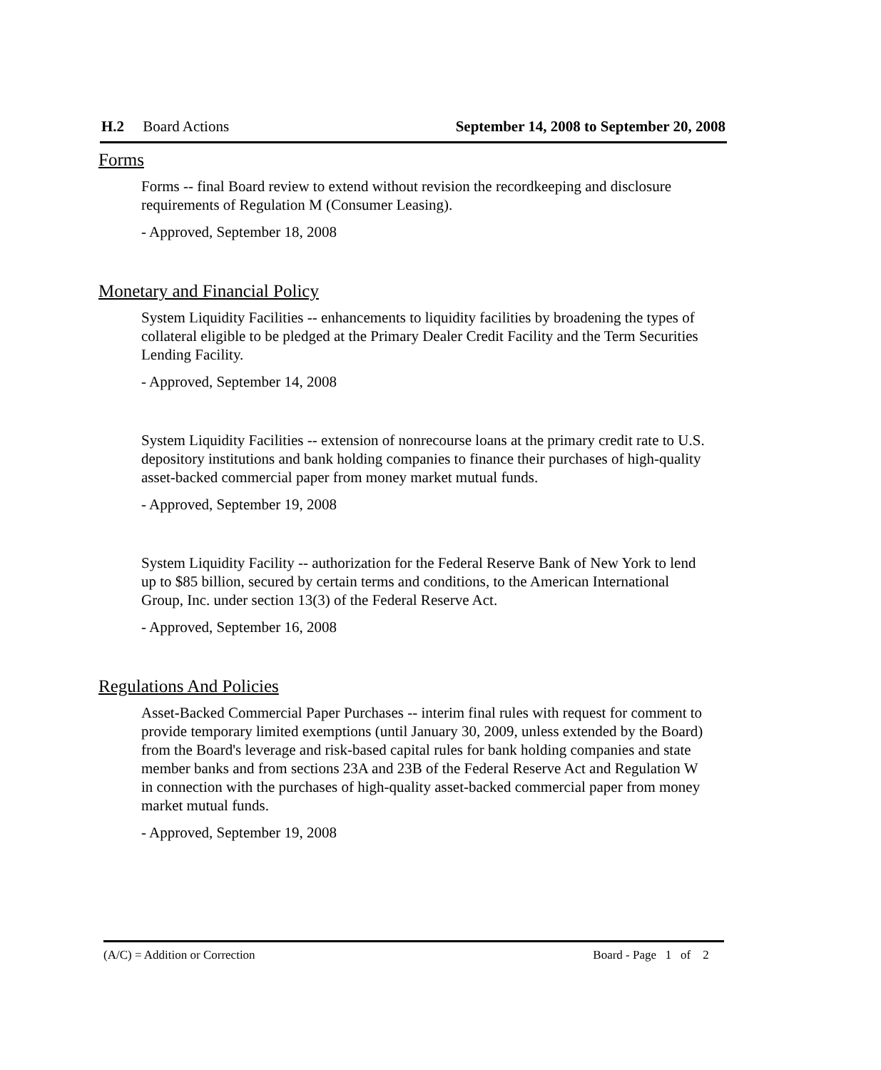H.2 Board Actions September 14, 2008 to September 20, 2008
Forms
Forms -- final Board review to extend without revision the recordkeeping and disclosure requirements of Regulation M (Consumer Leasing).
- Approved, September 18, 2008
Monetary and Financial Policy
System Liquidity Facilities -- enhancements to liquidity facilities by broadening the types of collateral eligible to be pledged at the Primary Dealer Credit Facility and the Term Securities Lending Facility.
- Approved, September 14, 2008
System Liquidity Facilities -- extension of nonrecourse loans at the primary credit rate to U.S. depository institutions and bank holding companies to finance their purchases of high-quality asset-backed commercial paper from money market mutual funds.
- Approved, September 19, 2008
System Liquidity Facility -- authorization for the Federal Reserve Bank of New York to lend up to $85 billion, secured by certain terms and conditions, to the American International Group, Inc. under section 13(3) of the Federal Reserve Act.
- Approved, September 16, 2008
Regulations And Policies
Asset-Backed Commercial Paper Purchases -- interim final rules with request for comment to provide temporary limited exemptions (until January 30, 2009, unless extended by the Board) from the Board's leverage and risk-based capital rules for bank holding companies and state member banks and from sections 23A and 23B of the Federal Reserve Act and Regulation W in connection with the purchases of high-quality asset-backed commercial paper from money market mutual funds.
- Approved, September 19, 2008
(A/C) = Addition or Correction Board - Page 1 of 2